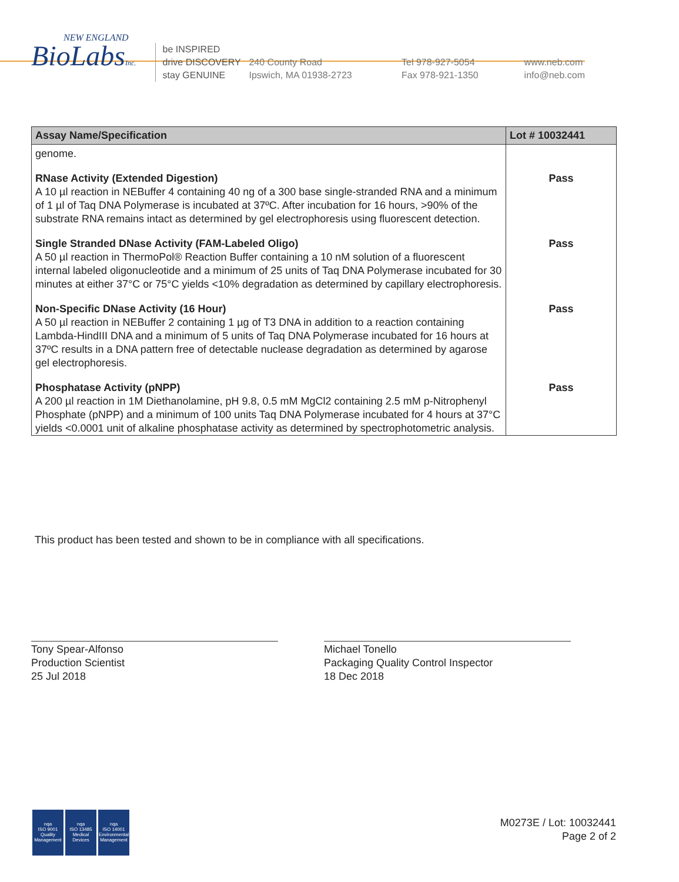NEW ENGLAND
BioLabsInc.
be INSPIRED
drive DISCOVERY
stay GENUINE
240 County Road
Ipswich, MA 01938-2723
Tel 978-927-5054
Fax 978-921-1350
www.neb.com
info@neb.com
| Assay Name/Specification | Lot # 10032441 |
| --- | --- |
| genome. | |
| RNase Activity (Extended Digestion) A 10 µl reaction in NEBuffer 4 containing 40 ng of a 300 base single-stranded RNA and a minimum of 1 µl of Taq DNA Polymerase is incubated at 37ºC. After incubation for 16 hours, >90% of the substrate RNA remains intact as determined by gel electrophoresis using fluorescent detection. | Pass |
| Single Stranded DNase Activity (FAM-Labeled Oligo) A 50 µl reaction in ThermoPol® Reaction Buffer containing a 10 nM solution of a fluorescent internal labeled oligonucleotide and a minimum of 25 units of Taq DNA Polymerase incubated for 30 minutes at either 37°C or 75°C yields <10% degradation as determined by capillary electrophoresis. | Pass |
| Non-Specific DNase Activity (16 Hour) A 50 µl reaction in NEBuffer 2 containing 1 µg of T3 DNA in addition to a reaction containing Lambda-HindIII DNA and a minimum of 5 units of Taq DNA Polymerase incubated for 16 hours at 37ºC results in a DNA pattern free of detectable nuclease degradation as determined by agarose gel electrophoresis. | Pass |
| Phosphatase Activity (pNPP) A 200 µl reaction in 1M Diethanolamine, pH 9.8, 0.5 mM MgCl2 containing 2.5 mM p-Nitrophenyl Phosphate (pNPP) and a minimum of 100 units Taq DNA Polymerase incubated for 4 hours at 37°C yields <0.0001 unit of alkaline phosphatase activity as determined by spectrophotometric analysis. | Pass |
This product has been tested and shown to be in compliance with all specifications.
Tony Spear-Alfonso
Production Scientist
25 Jul 2018
Michael Tonello
Packaging Quality Control Inspector
18 Dec 2018
nqa
ISO 9001
Quality Management
nqa
ISO 13485
Medical Devices
nqa
ISO 14001
Environmental Management
M0273E / Lot: 10032441
Page 2 of 2